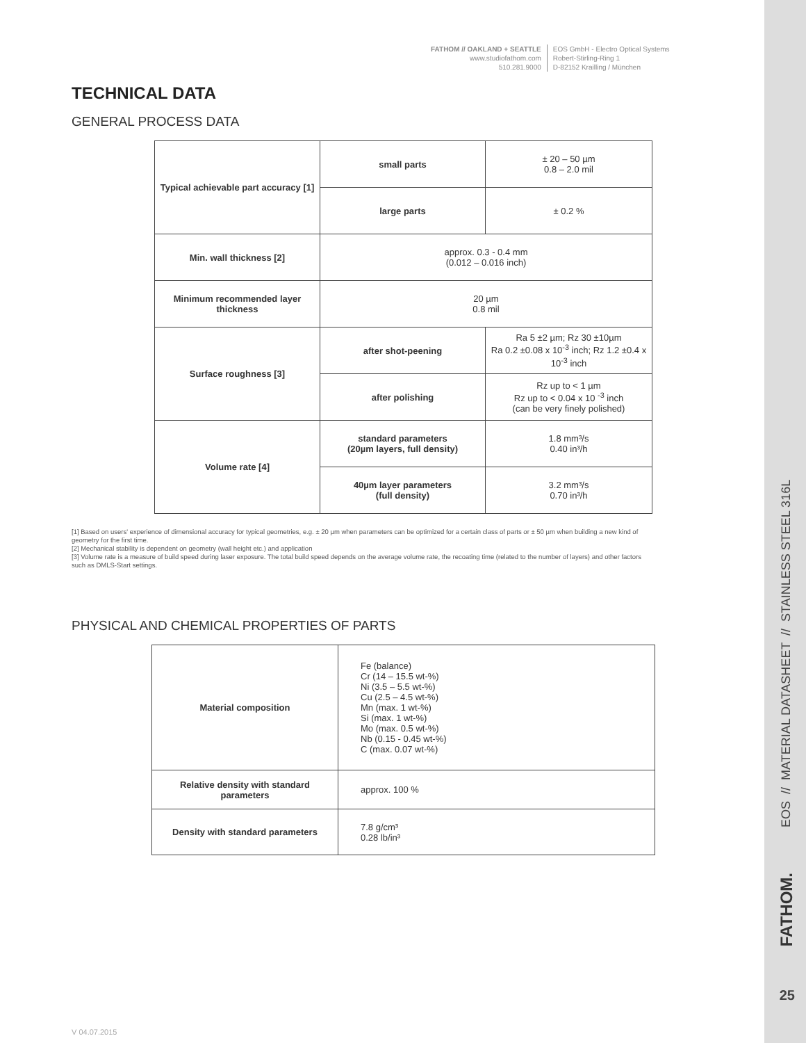FATHOM // OAKLAND + SEATTLE
www.studiofathom.com
510.281.9000
EOS GmbH - Electro Optical Systems
Robert-Stirling-Ring 1
D-82152 Krailling / München
TECHNICAL DATA
GENERAL PROCESS DATA
| Typical achievable part accuracy [1] | small parts | ± 20 – 50 µm 0.8 – 2.0 mil |
| | large parts | ± 0.2 % |
| Min. wall thickness [2] | approx. 0.3 - 0.4 mm (0.012 – 0.016 inch) | |
| Minimum recommended layer thickness | 20 µm 0.8 mil | |
| Surface roughness [3] | after shot-peening | Ra 5 ±2 µm; Rz 30 ±10µm Ra 0.2 ±0.08 x 10<sup>-3</sup> inch; Rz 1.2 ±0.4 x 10<sup>-3</sup> inch |
| | after polishing | Rz up to < 1 µm Rz up to < 0.04 x 10 <sup>-3</sup> inch (can be very finely polished) |
| Volume rate [4] | standard parameters (20µm layers, full density) | 1.8 mm³/s 0.40 in³/h |
| | 40µm layer parameters (full density) | 3.2 mm³/s 0.70 in³/h |
[1] Based on users' experience of dimensional accuracy for typical geometries, e.g. ± 20 µm when parameters can be optimized for a certain class of parts or ± 50 µm when building a new kind of geometry for the first time.
[2] Mechanical stability is dependent on geometry (wall height etc.) and application
[3] Volume rate is a measure of build speed during laser exposure. The total build speed depends on the average volume rate, the recoating time (related to the number of layers) and other factors such as DMLS-Start settings.
PHYSICAL AND CHEMICAL PROPERTIES OF PARTS
| Material composition | Fe (balance) Cr (14 – 15.5 wt-%) Ni (3.5 – 5.5 wt-%) Cu (2.5 – 4.5 wt-%) Mn (max. 1 wt-%) Si (max. 1 wt-%) Mo (max. 0.5 wt-%) Nb (0.15 - 0.45 wt-%) C (max. 0.07 wt-%) |
| Relative density with standard parameters | approx. 100 % |
| Density with standard parameters | 7.8 g/cm³ 0.28 lb/in³ |
EOS // MATERIAL DATASHEET // STAINLESS STEEL 316L
FATHOM.
25
V 04.07.2015